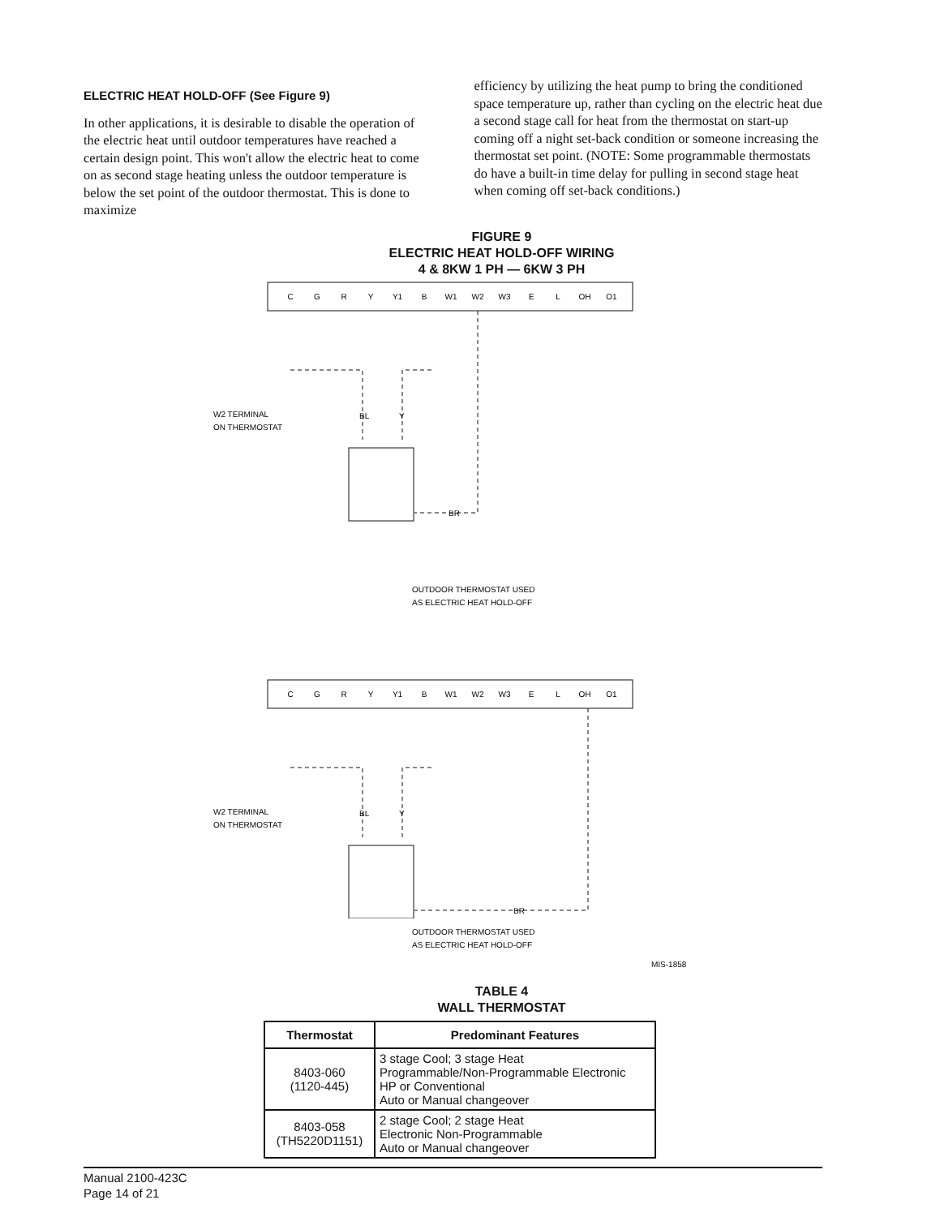ELECTRIC HEAT HOLD-OFF (See Figure 9)
In other applications, it is desirable to disable the operation of the electric heat until outdoor temperatures have reached a certain design point. This won't allow the electric heat to come on as second stage heating unless the outdoor temperature is below the set point of the outdoor thermostat. This is done to maximize
efficiency by utilizing the heat pump to bring the conditioned space temperature up, rather than cycling on the electric heat due a second stage call for heat from the thermostat on start-up coming off a night set-back condition or someone increasing the thermostat set point. (NOTE: Some programmable thermostats do have a built-in time delay for pulling in second stage heat when coming off set-back conditions.)
FIGURE 9
ELECTRIC HEAT HOLD-OFF WIRING
4 & 8KW 1 PH — 6KW 3 PH
C
G
R
Y
Y1
B
W1
W2
W3
E
L
OH
O1
W2 TERMINAL
ON THERMOSTAT
BL
Y
BR
OUTDOOR THERMOSTAT USED
AS ELECTRIC HEAT HOLD-OFF
C
G
R
Y
Y1
B
W1
W2
W3
E
L
OH
O1
W2 TERMINAL
ON THERMOSTAT
BL
Y
BR
OUTDOOR THERMOSTAT USED
AS ELECTRIC HEAT HOLD-OFF
MIS-1858
TABLE 4
WALL THERMOSTAT
| Thermostat | Predominant Features |
| --- | --- |
| 8403-060 (1120-445) | 3 stage Cool; 3 stage Heat Programmable/Non-Programmable Electronic HP or Conventional Auto or Manual changeover |
| 8403-058 (TH5220D1151) | 2 stage Cool; 2 stage Heat Electronic Non-Programmable Auto or Manual changeover |
Manual 2100-423C
Page 14 of 21